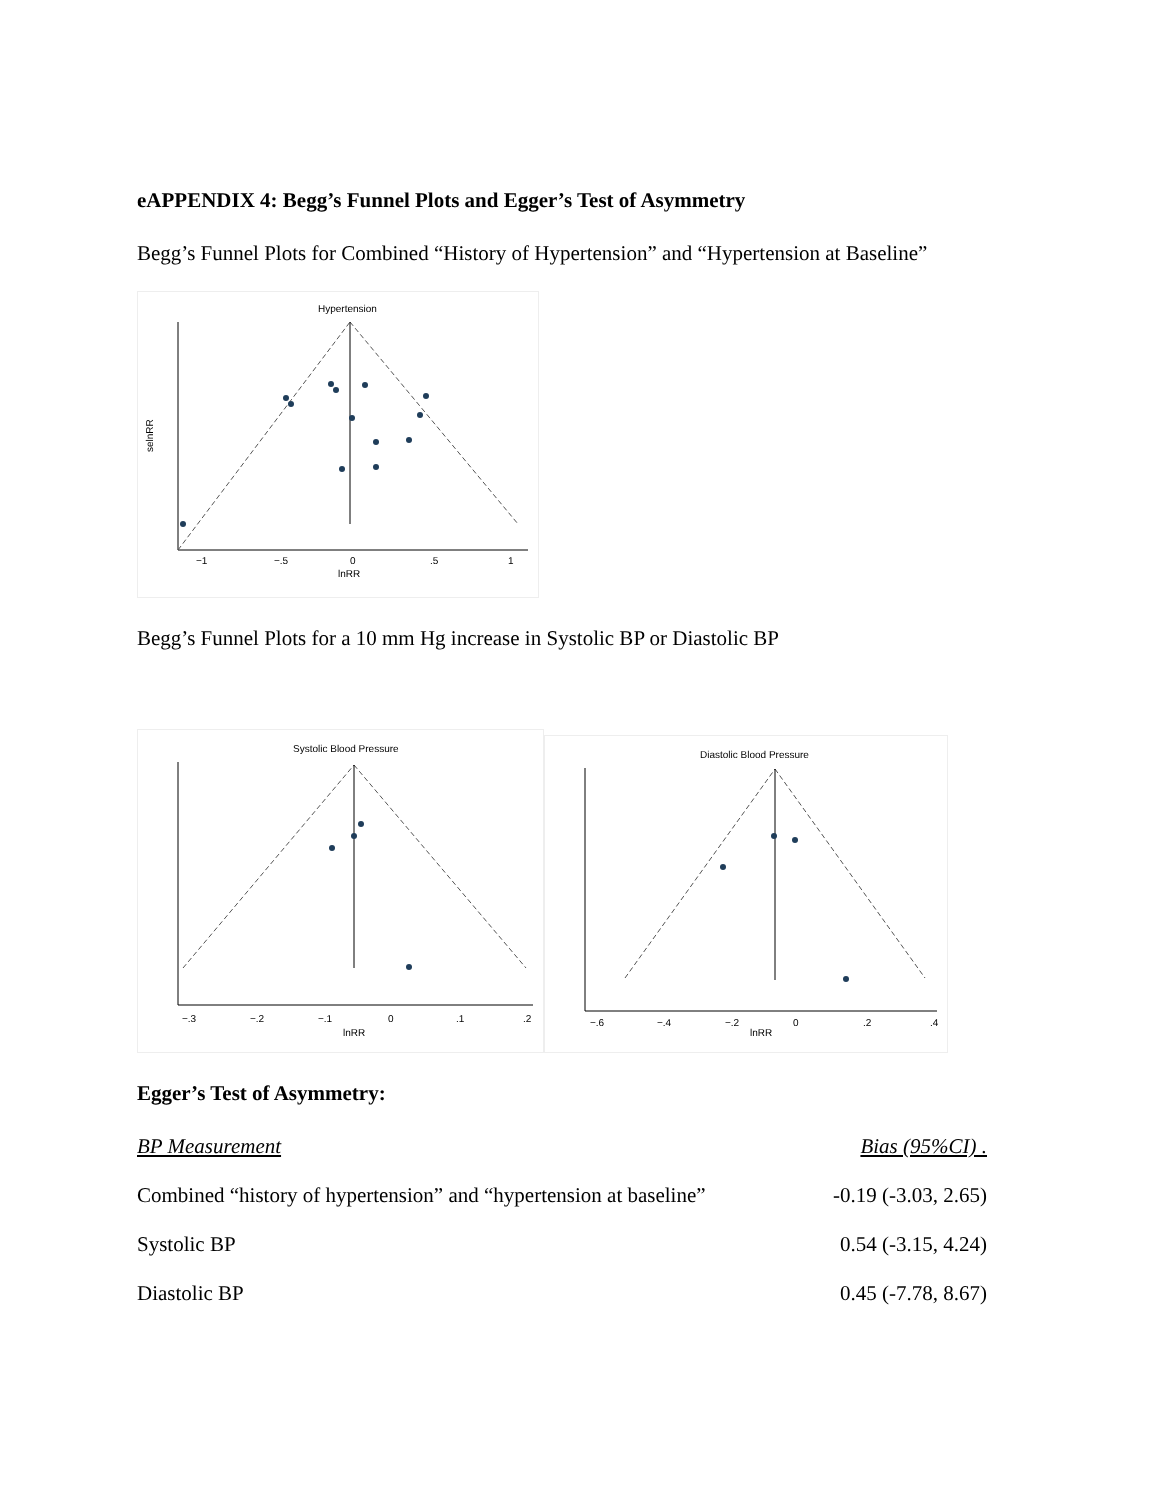eAPPENDIX 4: Begg’s Funnel Plots and Egger’s Test of Asymmetry
Begg’s Funnel Plots for Combined “History of Hypertension” and “Hypertension at Baseline”
Hypertension
lnRR
selnRR
−1
−.5
0
.5
1
Begg’s Funnel Plots for a 10 mm Hg increase in Systolic BP or Diastolic BP
Systolic Blood Pressure
lnRR
−.3
−.2
−.1
0
.1
.2
Diastolic Blood Pressure
lnRR
−.6
−.4
−.2
0
.2
.4
Egger’s Test of Asymmetry:
| BP Measurement | Bias (95%CI) . |
| --- | --- |
| Combined “history of hypertension” and “hypertension at baseline” | -0.19 (-3.03, 2.65) |
| Systolic BP | 0.54 (-3.15, 4.24) |
| Diastolic BP | 0.45 (-7.78, 8.67) |